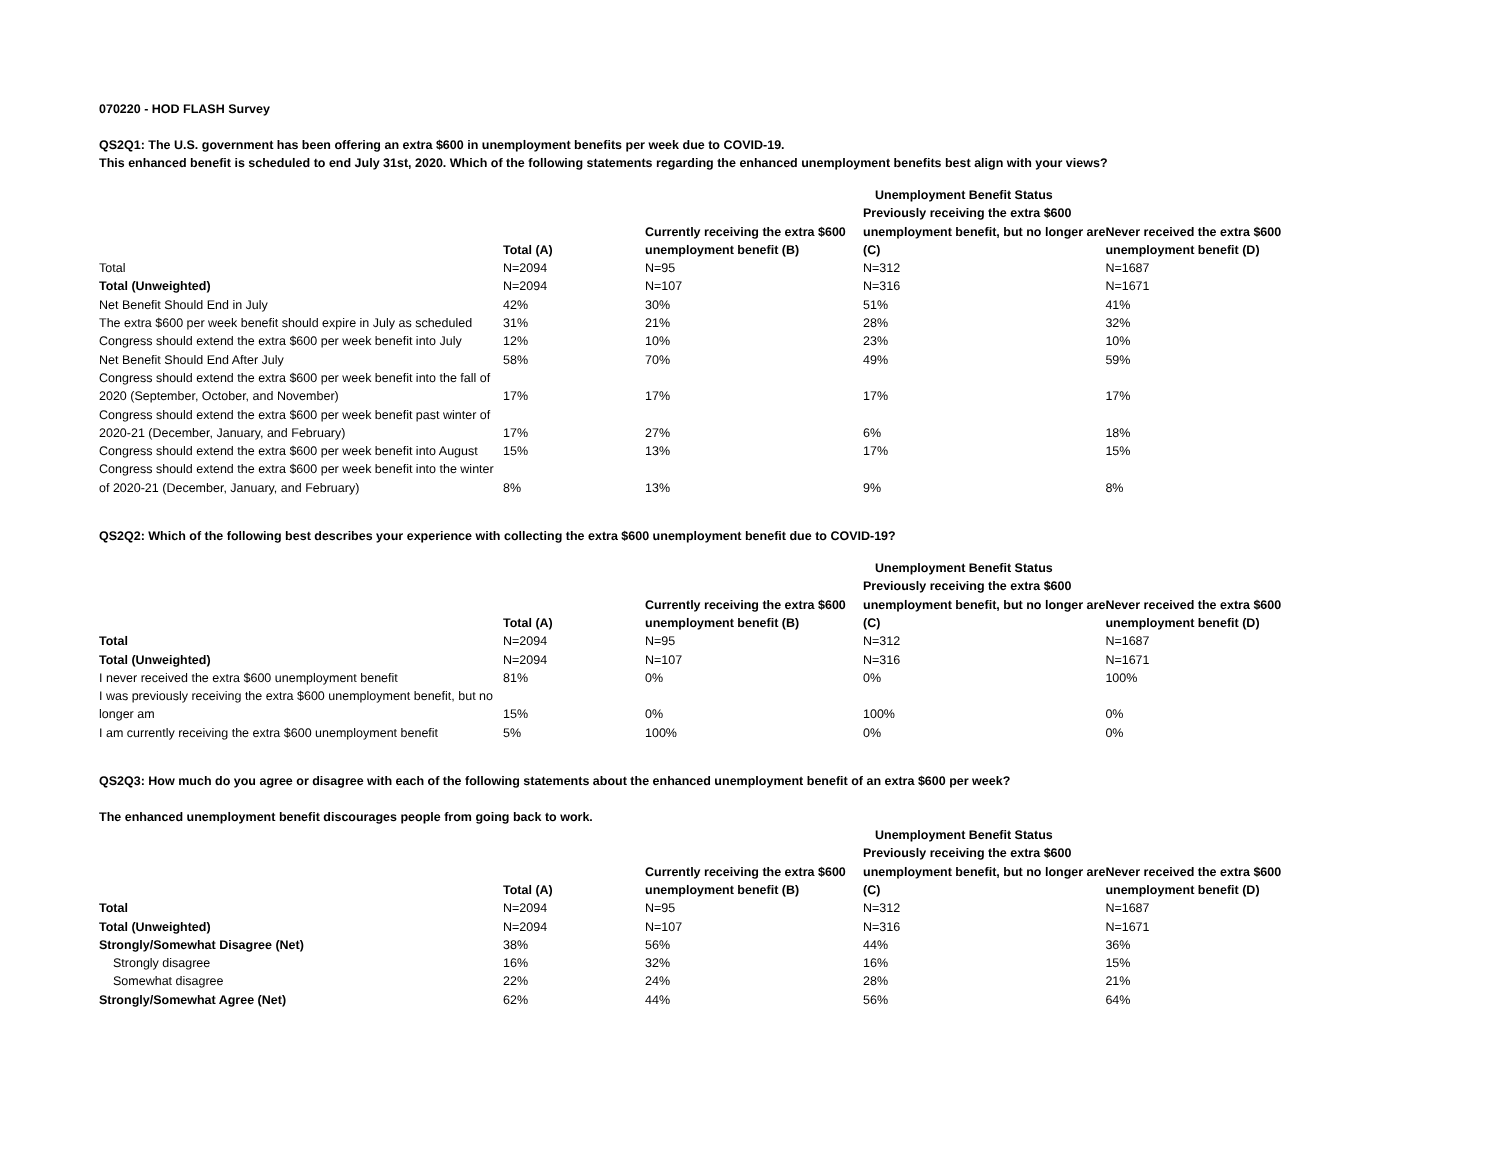070220 - HOD FLASH Survey
QS2Q1: The U.S. government has been offering an extra $600 in unemployment benefits per week due to COVID-19.
This enhanced benefit is scheduled to end July 31st, 2020. Which of the following statements regarding the enhanced unemployment benefits best align with your views?
| | | | Unemployment Benefit Status | |
| --- | --- | --- | --- | --- |
| | Total (A) | Currently receiving the extra $600 unemployment benefit (B) | Previously receiving the extra $600 unemployment benefit, but no longer are (C) | Never received the extra $600 unemployment benefit (D) |
| Total | N=2094 | N=95 | N=312 | N=1687 |
| Total (Unweighted) | N=2094 | N=107 | N=316 | N=1671 |
| Net Benefit Should End in July | 42% | 30% | 51% | 41% |
| The extra $600 per week benefit should expire in July as scheduled | 31% | 21% | 28% | 32% |
| Congress should extend the extra $600 per week benefit into July | 12% | 10% | 23% | 10% |
| Net Benefit Should End After July | 58% | 70% | 49% | 59% |
| Congress should extend the extra $600 per week benefit into the fall of 2020 (September, October, and November) | 17% | 17% | 17% | 17% |
| Congress should extend the extra $600 per week benefit past winter of 2020-21 (December, January, and February) | 17% | 27% | 6% | 18% |
| Congress should extend the extra $600 per week benefit into August | 15% | 13% | 17% | 15% |
| Congress should extend the extra $600 per week benefit into the winter of 2020-21 (December, January, and February) | 8% | 13% | 9% | 8% |
QS2Q2: Which of the following best describes your experience with collecting the extra $600 unemployment benefit due to COVID-19?
| | | | Unemployment Benefit Status | |
| --- | --- | --- | --- | --- |
| | Total (A) | Currently receiving the extra $600 unemployment benefit (B) | Previously receiving the extra $600 unemployment benefit, but no longer are (C) | Never received the extra $600 unemployment benefit (D) |
| Total | N=2094 | N=95 | N=312 | N=1687 |
| Total (Unweighted) | N=2094 | N=107 | N=316 | N=1671 |
| I never received the extra $600 unemployment benefit | 81% | 0% | 0% | 100% |
| I was previously receiving the extra $600 unemployment benefit, but no longer am | 15% | 0% | 100% | 0% |
| I am currently receiving the extra $600 unemployment benefit | 5% | 100% | 0% | 0% |
QS2Q3: How much do you agree or disagree with each of the following statements about the enhanced unemployment benefit of an extra $600 per week?
The enhanced unemployment benefit discourages people from going back to work.
| | | | Unemployment Benefit Status | |
| --- | --- | --- | --- | --- |
| | Total (A) | Currently receiving the extra $600 unemployment benefit (B) | Previously receiving the extra $600 unemployment benefit, but no longer are (C) | Never received the extra $600 unemployment benefit (D) |
| Total | N=2094 | N=95 | N=312 | N=1687 |
| Total (Unweighted) | N=2094 | N=107 | N=316 | N=1671 |
| Strongly/Somewhat Disagree (Net) | 38% | 56% | 44% | 36% |
| Strongly disagree | 16% | 32% | 16% | 15% |
| Somewhat disagree | 22% | 24% | 28% | 21% |
| Strongly/Somewhat Agree (Net) | 62% | 44% | 56% | 64% |